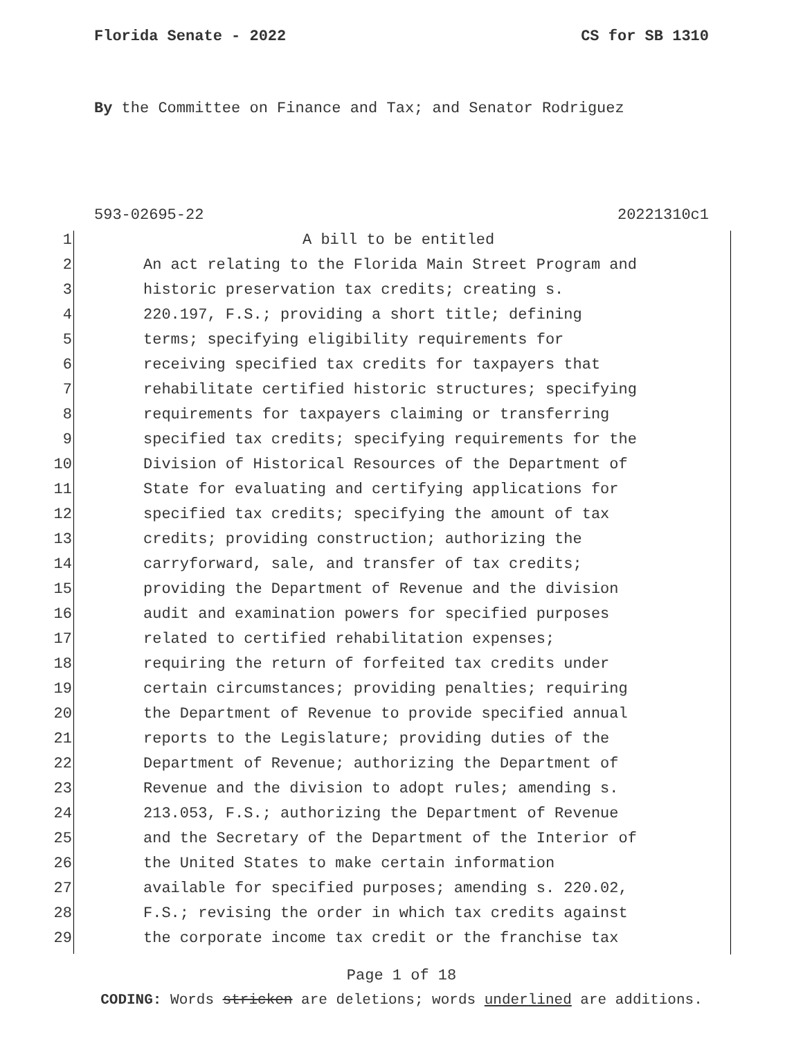Florida Senate - 2022 CS for SB 1310
By the Committee on Finance and Tax; and Senator Rodriguez
593-02695-22 20221310c1
1 A bill to be entitled
2 An act relating to the Florida Main Street Program and
3 historic preservation tax credits; creating s.
4 220.197, F.S.; providing a short title; defining
5 terms; specifying eligibility requirements for
6 receiving specified tax credits for taxpayers that
7 rehabilitate certified historic structures; specifying
8 requirements for taxpayers claiming or transferring
9 specified tax credits; specifying requirements for the
10 Division of Historical Resources of the Department of
11 State for evaluating and certifying applications for
12 specified tax credits; specifying the amount of tax
13 credits; providing construction; authorizing the
14 carryforward, sale, and transfer of tax credits;
15 providing the Department of Revenue and the division
16 audit and examination powers for specified purposes
17 related to certified rehabilitation expenses;
18 requiring the return of forfeited tax credits under
19 certain circumstances; providing penalties; requiring
20 the Department of Revenue to provide specified annual
21 reports to the Legislature; providing duties of the
22 Department of Revenue; authorizing the Department of
23 Revenue and the division to adopt rules; amending s.
24 213.053, F.S.; authorizing the Department of Revenue
25 and the Secretary of the Department of the Interior of
26 the United States to make certain information
27 available for specified purposes; amending s. 220.02,
28 F.S.; revising the order in which tax credits against
29 the corporate income tax credit or the franchise tax
Page 1 of 18
CODING: Words stricken are deletions; words underlined are additions.